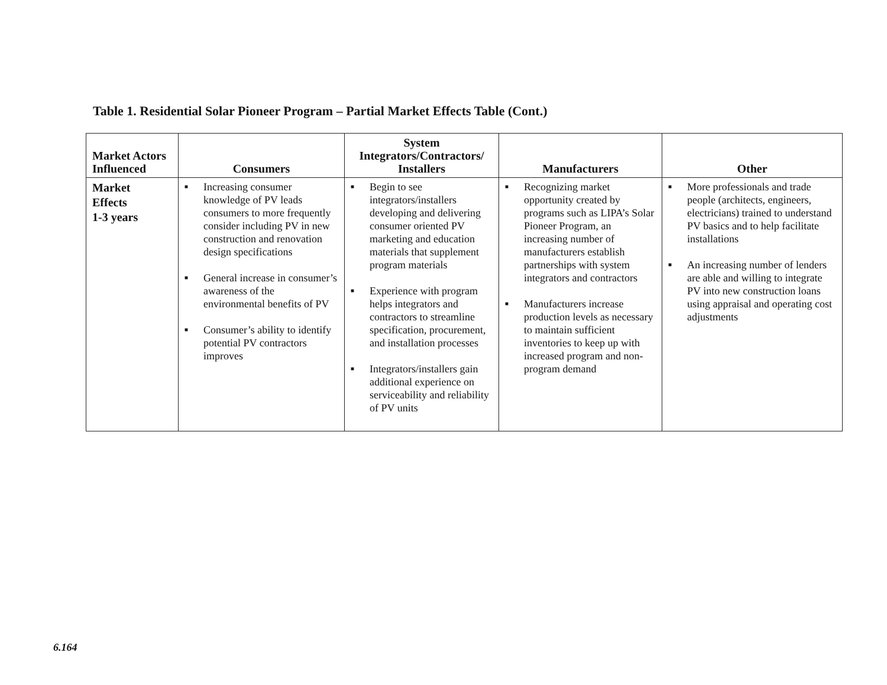Table 1. Residential Solar Pioneer Program – Partial Market Effects Table (Cont.)
| Market Actors Influenced | Consumers | System Integrators/Contractors/ Installers | Manufacturers | Other |
| --- | --- | --- | --- | --- |
| Market Effects 1-3 years | ■ Increasing consumer knowledge of PV leads consumers to more frequently consider including PV in new construction and renovation design specifications ■ General increase in consumer’s awareness of the environmental benefits of PV ■ Consumer’s ability to identify potential PV contractors improves | ■ Begin to see integrators/installers developing and delivering consumer oriented PV marketing and education materials that supplement program materials ■ Experience with program helps integrators and contractors to streamline specification, procurement, and installation processes ■ Integrators/installers gain additional experience on serviceability and reliability of PV units | ■ Recognizing market opportunity created by programs such as LIPA’s Solar Pioneer Program, an increasing number of manufacturers establish partnerships with system integrators and contractors ■ Manufacturers increase production levels as necessary to maintain sufficient inventories to keep up with increased program and non-program demand | ■ More professionals and trade people (architects, engineers, electricians) trained to understand PV basics and to help facilitate installations ■ An increasing number of lenders are able and willing to integrate PV into new construction loans using appraisal and operating cost adjustments |
6.164